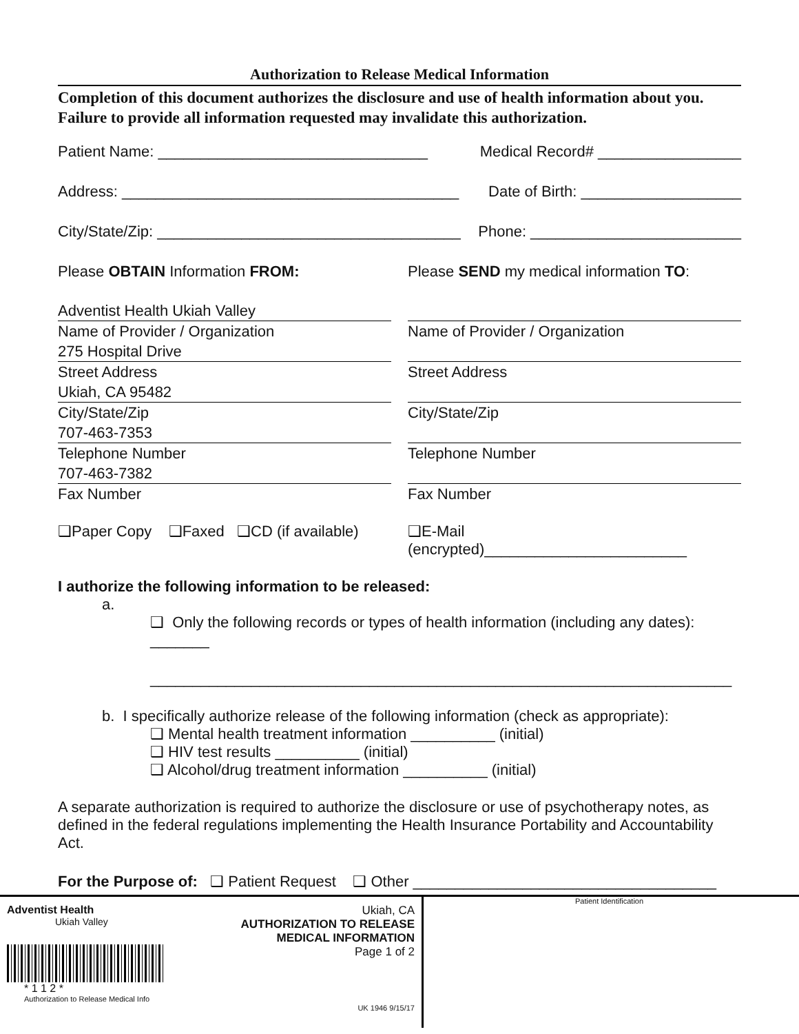Authorization to Release Medical Information
Completion of this document authorizes the disclosure and use of health information about you. Failure to provide all information requested may invalidate this authorization.
Patient Name: ________________________________ Medical Record# _________________
Address: ________________________________________ Date of Birth: ___________________
City/State/Zip: ____________________________________ Phone: _________________________
Please OBTAIN Information FROM:
Adventist Health Ukiah Valley
Name of Provider / Organization
275 Hospital Drive
Street Address
Ukiah, CA 95482
City/State/Zip
707-463-7353
Telephone Number
707-463-7382
Fax Number
❑Paper Copy ❑Faxed ❑CD (if available)
Please SEND my medical information TO:
Name of Provider / Organization
Street Address
City/State/Zip
Telephone Number
Fax Number
❑E-Mail (encrypted)________________________
I authorize the following information to be released:
a.
❑ Only the following records or types of health information (including any dates): _______
_____________________________________________________________________
b. I specifically authorize release of the following information (check as appropriate):
❑ Mental health treatment information __________ (initial)
❑ HIV test results __________ (initial)
❑ Alcohol/drug treatment information __________ (initial)
A separate authorization is required to authorize the disclosure or use of psychotherapy notes, as defined in the federal regulations implementing the Health Insurance Portability and Accountability Act.
For the Purpose of: ❑ Patient Request ❑ Other ____________________________________
Adventist Health
Ukiah Valley
* 1 1 2 *
Authorization to Release Medical Info
Ukiah, CA
AUTHORIZATION TO RELEASE
MEDICAL INFORMATION
Page 1 of 2
UK 1946 9/15/17
Patient Identification